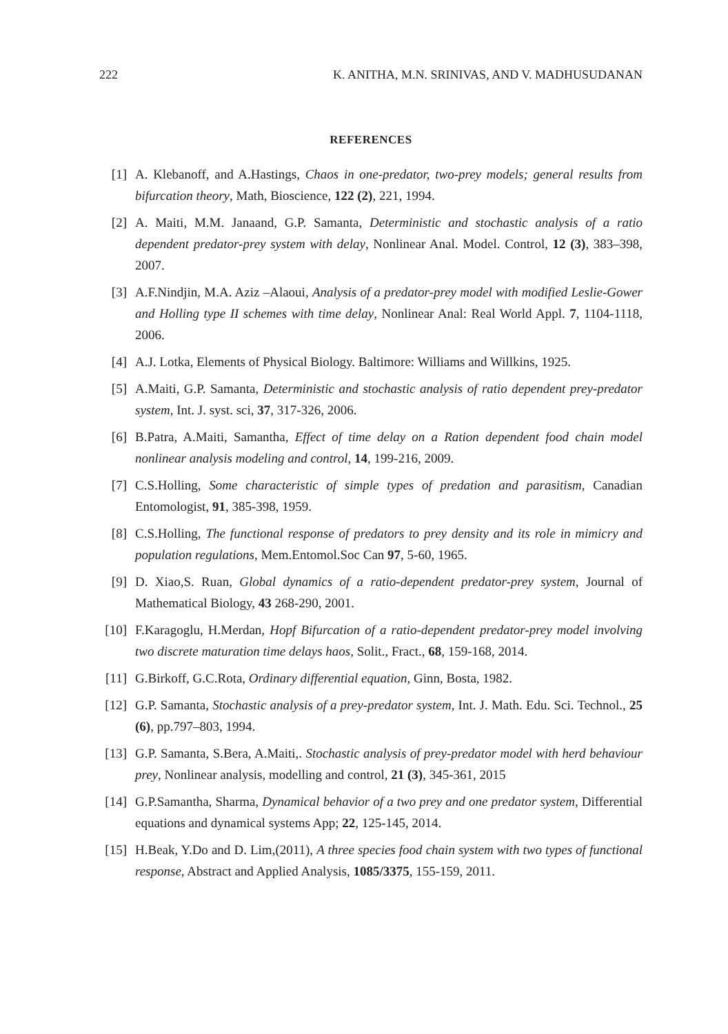222 K. ANITHA, M.N. SRINIVAS, AND V. MADHUSUDANAN
REFERENCES
[1] A. Klebanoff, and A.Hastings, Chaos in one-predator, two-prey models; general results from bifurcation theory, Math, Bioscience, 122 (2), 221, 1994.
[2] A. Maiti, M.M. Janaand, G.P. Samanta, Deterministic and stochastic analysis of a ratio dependent predator-prey system with delay, Nonlinear Anal. Model. Control, 12 (3), 383–398, 2007.
[3] A.F.Nindjin, M.A. Aziz –Alaoui, Analysis of a predator-prey model with modified Leslie-Gower and Holling type II schemes with time delay, Nonlinear Anal: Real World Appl. 7, 1104-1118, 2006.
[4] A.J. Lotka, Elements of Physical Biology. Baltimore: Williams and Willkins, 1925.
[5] A.Maiti, G.P. Samanta, Deterministic and stochastic analysis of ratio dependent prey-predator system, Int. J. syst. sci, 37, 317-326, 2006.
[6] B.Patra, A.Maiti, Samantha, Effect of time delay on a Ration dependent food chain model nonlinear analysis modeling and control, 14, 199-216, 2009.
[7] C.S.Holling, Some characteristic of simple types of predation and parasitism, Canadian Entomologist, 91, 385-398, 1959.
[8] C.S.Holling, The functional response of predators to prey density and its role in mimicry and population regulations, Mem.Entomol.Soc Can 97, 5-60, 1965.
[9] D. Xiao,S. Ruan, Global dynamics of a ratio-dependent predator-prey system, Journal of Mathematical Biology, 43 268-290, 2001.
[10] F.Karagoglu, H.Merdan, Hopf Bifurcation of a ratio-dependent predator-prey model involving two discrete maturation time delays haos, Solit., Fract., 68, 159-168, 2014.
[11] G.Birkoff, G.C.Rota, Ordinary differential equation, Ginn, Bosta, 1982.
[12] G.P. Samanta, Stochastic analysis of a prey-predator system, Int. J. Math. Edu. Sci. Technol., 25 (6), pp.797–803, 1994.
[13] G.P. Samanta, S.Bera, A.Maiti,. Stochastic analysis of prey-predator model with herd behaviour prey, Nonlinear analysis, modelling and control, 21 (3), 345-361, 2015
[14] G.P.Samantha, Sharma, Dynamical behavior of a two prey and one predator system, Differential equations and dynamical systems App; 22, 125-145, 2014.
[15] H.Beak, Y.Do and D. Lim,(2011), A three species food chain system with two types of functional response, Abstract and Applied Analysis, 1085/3375, 155-159, 2011.